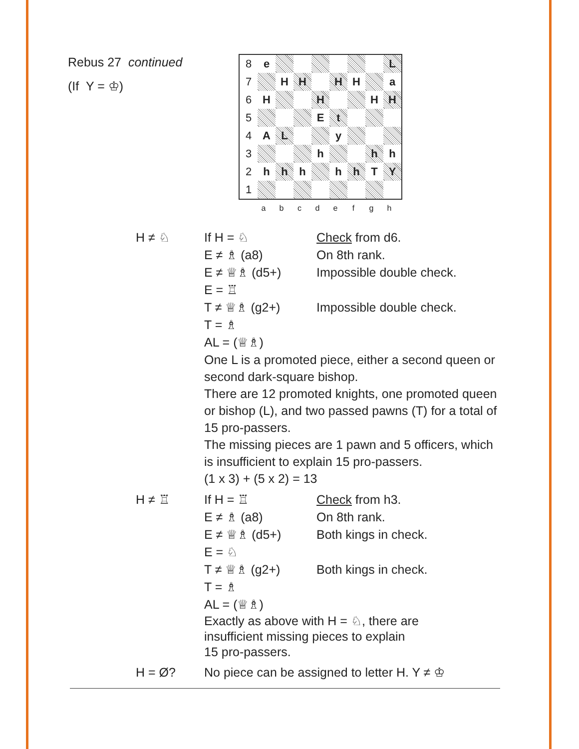Rebus 27 continued
(If Y = ♔)
| 8 | e | | | | | | | L |
| 7 | | H | H | | H | H | | a |
| 6 | H | | | H | | | H | H |
| 5 | | | | E | t | | | |
| 4 | A | L | | | y | | | |
| 3 | | | | h | | | h | h |
| 2 | h | h | h | | h | h | T | Y |
| 1 | | | | | | | | |
abcdefgh
H ≠ ♘ If H = ♘ Check from d6.
E ≠ ♗ (a8) On 8th rank.
E ≠ ♕♗ (d5+) Impossible double check.
E = ♖
T ≠ ♕♗ (g2+) Impossible double check.
T = ♗
AL = (♕♗)
One L is a promoted piece, either a second queen or second dark-square bishop.
There are 12 promoted knights, one promoted queen or bishop (L), and two passed pawns (T) for a total of 15 pro-passers.
The missing pieces are 1 pawn and 5 officers, which is insufficient to explain 15 pro-passers.
(1 x 3) + (5 x 2) = 13
H ≠ ♖ If H = ♖ Check from h3.
E ≠ ♗ (a8) On 8th rank.
E ≠ ♕♗ (d5+) Both kings in check.
E = ♘
T ≠ ♕♗ (g2+) Both kings in check.
T = ♗
AL = (♕♗)
Exactly as above with H = ♘, there are
insufficient missing pieces to explain
15 pro-passers.
H = Ø? No piece can be assigned to letter H. Y ≠ ♔